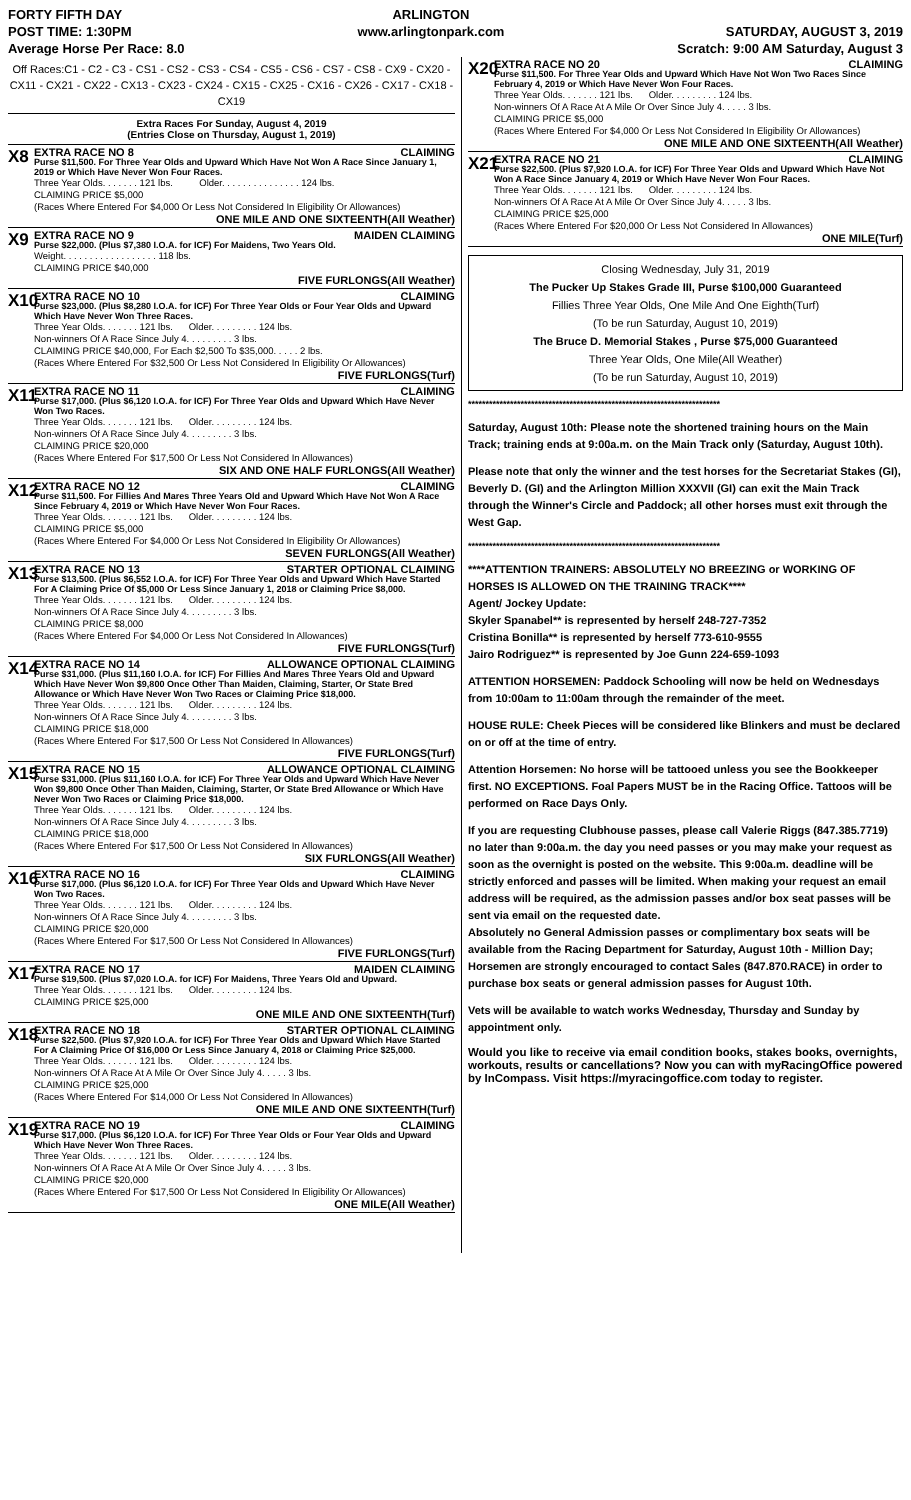FORTY FIFTH DAY
POST TIME: 1:30PM
Average Horse Per Race: 8.0
ARLINGTON
www.arlingtonpark.com
SATURDAY, AUGUST 3, 2019
Scratch: 9:00 AM Saturday, August 3
Off Races:C1 - C2 - C3 - CS1 - CS2 - CS3 - CS4 - CS5 - CS6 - CS7 - CS8 - CX9 - CX20 - CX11 - CX21 - CX22 - CX13 - CX23 - CX24 - CX15 - CX25 - CX16 - CX26 - CX17 - CX18 - CX19
Extra Races For Sunday, August 4, 2019
(Entries Close on Thursday, August 1, 2019)
X8
EXTRA RACE NO 8 CLAIMING
Purse $11,500. For Three Year Olds and Upward Which Have Not Won A Race Since January 1, 2019 or Which Have Never Won Four Races.
Three Year Olds. . . . . . . 121 lbs. Older. . . . . . . . . . . . . . . 124 lbs.
CLAIMING PRICE $5,000
(Races Where Entered For $4,000 Or Less Not Considered In Eligibility Or Allowances)
ONE MILE AND ONE SIXTEENTH(All Weather)
X9
EXTRA RACE NO 9 MAIDEN CLAIMING
Purse $22,000. (Plus $7,380 I.O.A. for ICF) For Maidens, Two Years Old.
Weight. . . . . . . . . . . . . . . . . . 118 lbs.
CLAIMING PRICE $40,000
FIVE FURLONGS(All Weather)
X10
EXTRA RACE NO 10 CLAIMING
Purse $23,000. (Plus $8,280 I.O.A. for ICF) For Three Year Olds or Four Year Olds and Upward Which Have Never Won Three Races.
Three Year Olds. . . . . . . 121 lbs. Older. . . . . . . . . 124 lbs.
Non-winners Of A Race Since July 4. . . . . . . . . 3 lbs.
CLAIMING PRICE $40,000, For Each $2,500 To $35,000. . . . . 2 lbs.
(Races Where Entered For $32,500 Or Less Not Considered In Eligibility Or Allowances)
FIVE FURLONGS(Turf)
X11
EXTRA RACE NO 11 CLAIMING
Purse $17,000. (Plus $6,120 I.O.A. for ICF) For Three Year Olds and Upward Which Have Never Won Two Races.
Three Year Olds. . . . . . . 121 lbs. Older. . . . . . . . . 124 lbs.
Non-winners Of A Race Since July 4. . . . . . . . . 3 lbs.
CLAIMING PRICE $20,000
(Races Where Entered For $17,500 Or Less Not Considered In Allowances)
SIX AND ONE HALF FURLONGS(All Weather)
X12
EXTRA RACE NO 12 CLAIMING
Purse $11,500. For Fillies And Mares Three Years Old and Upward Which Have Not Won A Race Since February 4, 2019 or Which Have Never Won Four Races.
Three Year Olds. . . . . . . 121 lbs. Older. . . . . . . . . 124 lbs.
CLAIMING PRICE $5,000
(Races Where Entered For $4,000 Or Less Not Considered In Eligibility Or Allowances)
SEVEN FURLONGS(All Weather)
X13
EXTRA RACE NO 13 STARTER OPTIONAL CLAIMING
Purse $13,500. (Plus $6,552 I.O.A. for ICF) For Three Year Olds and Upward Which Have Started For A Claiming Price Of $5,000 Or Less Since January 1, 2018 or Claiming Price $8,000.
Three Year Olds. . . . . . . 121 lbs. Older. . . . . . . . . 124 lbs.
Non-winners Of A Race Since July 4. . . . . . . . . 3 lbs.
CLAIMING PRICE $8,000
(Races Where Entered For $4,000 Or Less Not Considered In Allowances)
FIVE FURLONGS(Turf)
X14
EXTRA RACE NO 14 ALLOWANCE OPTIONAL CLAIMING
Purse $31,000. (Plus $11,160 I.O.A. for ICF) For Fillies And Mares Three Years Old and Upward Which Have Never Won $9,800 Once Other Than Maiden, Claiming, Starter, Or State Bred Allowance or Which Have Never Won Two Races or Claiming Price $18,000.
Three Year Olds. . . . . . . 121 lbs. Older. . . . . . . . . 124 lbs.
Non-winners Of A Race Since July 4. . . . . . . . . 3 lbs.
CLAIMING PRICE $18,000
(Races Where Entered For $17,500 Or Less Not Considered In Allowances)
FIVE FURLONGS(Turf)
X15
EXTRA RACE NO 15 ALLOWANCE OPTIONAL CLAIMING
Purse $31,000. (Plus $11,160 I.O.A. for ICF) For Three Year Olds and Upward Which Have Never Won $9,800 Once Other Than Maiden, Claiming, Starter, Or State Bred Allowance or Which Have Never Won Two Races or Claiming Price $18,000.
Three Year Olds. . . . . . . 121 lbs. Older. . . . . . . . . 124 lbs.
Non-winners Of A Race Since July 4. . . . . . . . . 3 lbs.
CLAIMING PRICE $18,000
(Races Where Entered For $17,500 Or Less Not Considered In Allowances)
SIX FURLONGS(All Weather)
X16
EXTRA RACE NO 16 CLAIMING
Purse $17,000. (Plus $6,120 I.O.A. for ICF) For Three Year Olds and Upward Which Have Never Won Two Races.
Three Year Olds. . . . . . . 121 lbs. Older. . . . . . . . . 124 lbs.
Non-winners Of A Race Since July 4. . . . . . . . . 3 lbs.
CLAIMING PRICE $20,000
(Races Where Entered For $17,500 Or Less Not Considered In Allowances)
FIVE FURLONGS(Turf)
X17
EXTRA RACE NO 17 MAIDEN CLAIMING
Purse $19,500. (Plus $7,020 I.O.A. for ICF) For Maidens, Three Years Old and Upward.
Three Year Olds. . . . . . . 121 lbs. Older. . . . . . . . . 124 lbs.
CLAIMING PRICE $25,000
ONE MILE AND ONE SIXTEENTH(Turf)
X18
EXTRA RACE NO 18 STARTER OPTIONAL CLAIMING
Purse $22,500. (Plus $7,920 I.O.A. for ICF) For Three Year Olds and Upward Which Have Started For A Claiming Price Of $16,000 Or Less Since January 4, 2018 or Claiming Price $25,000.
Three Year Olds. . . . . . . 121 lbs. Older. . . . . . . . . 124 lbs.
Non-winners Of A Race At A Mile Or Over Since July 4. . . . . 3 lbs.
CLAIMING PRICE $25,000
(Races Where Entered For $14,000 Or Less Not Considered In Allowances)
ONE MILE AND ONE SIXTEENTH(Turf)
X19
EXTRA RACE NO 19 CLAIMING
Purse $17,000. (Plus $6,120 I.O.A. for ICF) For Three Year Olds or Four Year Olds and Upward Which Have Never Won Three Races.
Three Year Olds. . . . . . . 121 lbs. Older. . . . . . . . . 124 lbs.
Non-winners Of A Race At A Mile Or Over Since July 4. . . . . 3 lbs.
CLAIMING PRICE $20,000
(Races Where Entered For $17,500 Or Less Not Considered In Eligibility Or Allowances)
ONE MILE(All Weather)
X20
EXTRA RACE NO 20 CLAIMING
Purse $11,500. For Three Year Olds and Upward Which Have Not Won Two Races Since February 4, 2019 or Which Have Never Won Four Races.
Three Year Olds. . . . . . . 121 lbs. Older. . . . . . . . . 124 lbs.
Non-winners Of A Race At A Mile Or Over Since July 4. . . . . 3 lbs.
CLAIMING PRICE $5,000
(Races Where Entered For $4,000 Or Less Not Considered In Eligibility Or Allowances)
ONE MILE AND ONE SIXTEENTH(All Weather)
X21
EXTRA RACE NO 21 CLAIMING
Purse $22,500. (Plus $7,920 I.O.A. for ICF) For Three Year Olds and Upward Which Have Not Won A Race Since January 4, 2019 or Which Have Never Won Four Races.
Three Year Olds. . . . . . . 121 lbs. Older. . . . . . . . . 124 lbs.
Non-winners Of A Race At A Mile Or Over Since July 4. . . . . 3 lbs.
CLAIMING PRICE $25,000
(Races Where Entered For $20,000 Or Less Not Considered In Allowances)
ONE MILE(Turf)
Closing Wednesday, July 31, 2019
The Pucker Up Stakes Grade III, Purse $100,000 Guaranteed
Fillies Three Year Olds, One Mile And One Eighth(Turf)
(To be run Saturday, August 10, 2019)
The Bruce D. Memorial Stakes , Purse $75,000 Guaranteed
Three Year Olds, One Mile(All Weather)
(To be run Saturday, August 10, 2019)
************************************************************************
Saturday, August 10th: Please note the shortened training hours on the Main Track; training ends at 9:00a.m. on the Main Track only (Saturday, August 10th).
Please note that only the winner and the test horses for the Secretariat Stakes (GI), Beverly D. (GI) and the Arlington Million XXXVII (GI) can exit the Main Track through the Winner's Circle and Paddock; all other horses must exit through the West Gap.
************************************************************************
****ATTENTION TRAINERS: ABSOLUTELY NO BREEZING or WORKING OF HORSES IS ALLOWED ON THE TRAINING TRACK****
Agent/ Jockey Update:
Skyler Spanabel** is represented by herself 248-727-7352
Cristina Bonilla** is represented by herself 773-610-9555
Jairo Rodriguez** is represented by Joe Gunn 224-659-1093
ATTENTION HORSEMEN: Paddock Schooling will now be held on Wednesdays from 10:00am to 11:00am through the remainder of the meet.
HOUSE RULE: Cheek Pieces will be considered like Blinkers and must be declared on or off at the time of entry.
Attention Horsemen: No horse will be tattooed unless you see the Bookkeeper first. NO EXCEPTIONS. Foal Papers MUST be in the Racing Office. Tattoos will be performed on Race Days Only.
If you are requesting Clubhouse passes, please call Valerie Riggs (847.385.7719) no later than 9:00a.m. the day you need passes or you may make your request as soon as the overnight is posted on the website. This 9:00a.m. deadline will be strictly enforced and passes will be limited. When making your request an email address will be required, as the admission passes and/or box seat passes will be sent via email on the requested date.
Absolutely no General Admission passes or complimentary box seats will be available from the Racing Department for Saturday, August 10th - Million Day; Horsemen are strongly encouraged to contact Sales (847.870.RACE) in order to purchase box seats or general admission passes for August 10th.
Vets will be available to watch works Wednesday, Thursday and Sunday by appointment only.
Would you like to receive via email condition books, stakes books, overnights, workouts, results or cancellations? Now you can with myRacingOffice powered by InCompass. Visit https://myracingoffice.com today to register.